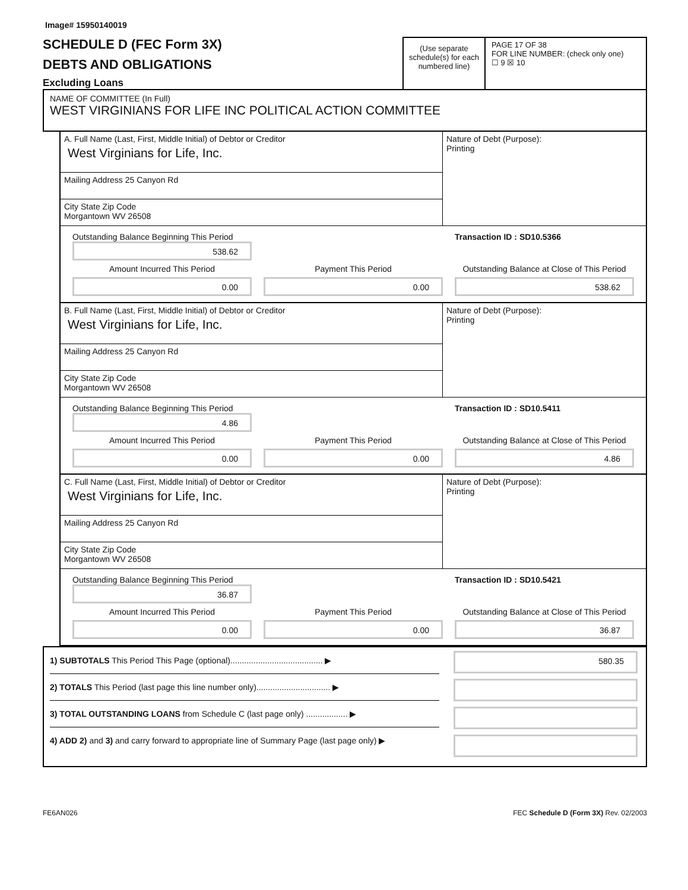Image# 15950140019
SCHEDULE D (FEC Form 3X)
DEBTS AND OBLIGATIONS
Excluding Loans
(Use separate schedule(s) for each numbered line)
PAGE 17 OF 38
FOR LINE NUMBER: (check only one)
☐ 9 ☒ 10
NAME OF COMMITTEE (In Full)
WEST VIRGINIANS FOR LIFE INC POLITICAL ACTION COMMITTEE
A. Full Name (Last, First, Middle Initial) of Debtor or Creditor
West Virginians for Life, Inc.
Mailing Address 25 Canyon Rd
City State Zip Code
Morgantown WV 26508
Nature of Debt (Purpose):
Printing
Outstanding Balance Beginning This Period
538.62
Transaction ID : SD10.5366
Amount Incurred This Period
Payment This Period
Outstanding Balance at Close of This Period
0.00
0.00
538.62
B. Full Name (Last, First, Middle Initial) of Debtor or Creditor
West Virginians for Life, Inc.
Mailing Address 25 Canyon Rd
City State Zip Code
Morgantown WV 26508
Nature of Debt (Purpose):
Printing
Outstanding Balance Beginning This Period
4.86
Transaction ID : SD10.5411
Amount Incurred This Period
Payment This Period
Outstanding Balance at Close of This Period
0.00
0.00
4.86
C. Full Name (Last, First, Middle Initial) of Debtor or Creditor
West Virginians for Life, Inc.
Mailing Address 25 Canyon Rd
City State Zip Code
Morgantown WV 26508
Nature of Debt (Purpose):
Printing
Outstanding Balance Beginning This Period
36.87
Transaction ID : SD10.5421
Amount Incurred This Period
Payment This Period
Outstanding Balance at Close of This Period
0.00
0.00
36.87
1) SUBTOTALS This Period This Page (optional)........................................ ▶
2) TOTALS This Period (last page this line number only)................................ ▶
3) TOTAL OUTSTANDING LOANS from Schedule C (last page only) .................. ▶
4) ADD 2) and 3) and carry forward to appropriate line of Summary Page (last page only) ▶
580.35
FE6AN026 FEC Schedule D (Form 3X) Rev. 02/2003